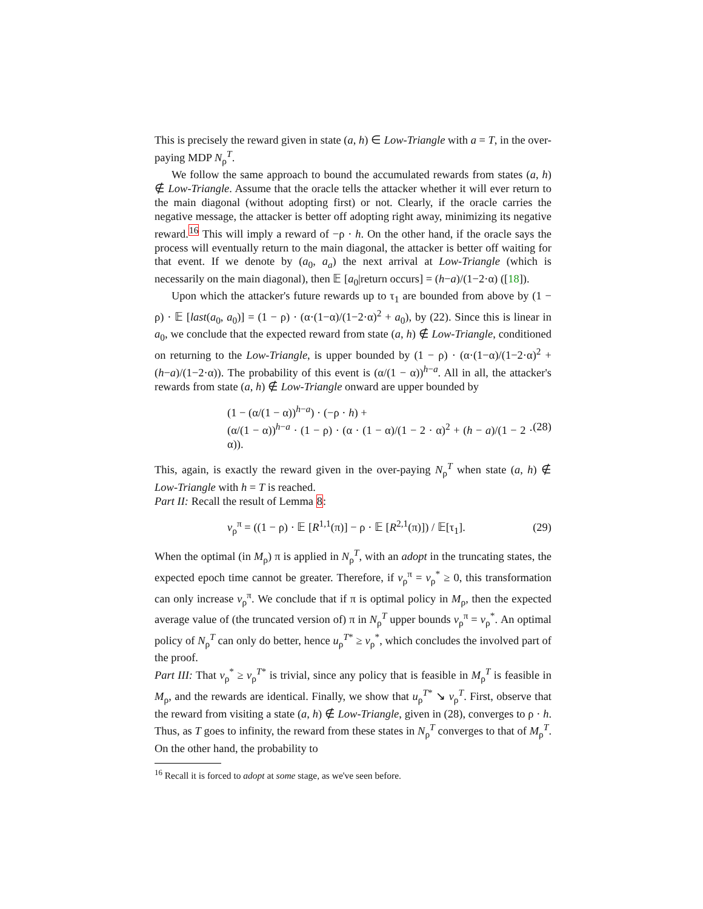This is precisely the reward given in state (a, h) ∈ Low-Triangle with a = T, in the over-paying MDP N<sub>ρ</sub><sup>T</sup>.
We follow the same approach to bound the accumulated rewards from states (a, h) ∉ Low-Triangle. Assume that the oracle tells the attacker whether it will ever return to the main diagonal (without adopting first) or not. Clearly, if the oracle carries the negative message, the attacker is better off adopting right away, minimizing its negative reward.<sup>16</sup> This will imply a reward of −ρ · h. On the other hand, if the oracle says the process will eventually return to the main diagonal, the attacker is better off waiting for that event. If we denote by (a<sub>0</sub>, a<sub>a</sub>) the next arrival at Low-Triangle (which is necessarily on the main diagonal), then 𝔼 [a<sub>0</sub>|return occurs] = (h−a)/(1−2·α) ([18]).
Upon which the attacker's future rewards up to τ<sub>1</sub> are bounded from above by (1 − ρ) · 𝔼 [last(a<sub>0</sub>, a<sub>0</sub>)] = (1 − ρ) · (α·(1−α)/(1−2·α)<sup>2</sup> + a<sub>0</sub>), by (22). Since this is linear in a<sub>0</sub>, we conclude that the expected reward from state (a, h) ∉ Low-Triangle, conditioned on returning to the Low-Triangle, is upper bounded by (1 − ρ) · (α·(1−α)/(1−2·α)<sup>2</sup> + (h−a)/(1−2·α)). The probability of this event is (α/(1 − α))<sup>h−a</sup>. All in all, the attacker's rewards from state (a, h) ∉ Low-Triangle onward are upper bounded by
(1 − (α/(1 − α))<sup>h−a</sup>) · (−ρ · h) +
(α/(1 − α))<sup>h−a</sup> · (1 − ρ) · (α · (1 − α)/(1 − 2 · α)<sup>2</sup> + (h − a)/(1 − 2 · α)).
(28)
This, again, is exactly the reward given in the over-paying N<sub>ρ</sub><sup>T</sup> when state (a, h) ∉ Low-Triangle with h = T is reached.
Part II: Recall the result of Lemma 8:
v<sub>ρ</sub><sup>π</sup> = ((1 − ρ) · 𝔼 [R<sup>1,1</sup>(π)] − ρ · 𝔼 [R<sup>2,1</sup>(π)]) / 𝔼[τ<sub>1</sub>].
(29)
When the optimal (in M<sub>ρ</sub>) π is applied in N<sub>ρ</sub><sup>T</sup>, with an adopt in the truncating states, the expected epoch time cannot be greater. Therefore, if v<sub>ρ</sub><sup>π</sup> = v<sub>ρ</sub><sup>*</sup> ≥ 0, this transformation can only increase v<sub>ρ</sub><sup>π</sup>. We conclude that if π is optimal policy in M<sub>ρ</sub>, then the expected average value of (the truncated version of) π in N<sub>ρ</sub><sup>T</sup> upper bounds v<sub>ρ</sub><sup>π</sup> = v<sub>ρ</sub><sup>*</sup>. An optimal policy of N<sub>ρ</sub><sup>T</sup> can only do better, hence u<sub>ρ</sub><sup>T*</sup> ≥ v<sub>ρ</sub><sup>*</sup>, which concludes the involved part of the proof.
Part III: That v<sub>ρ</sub><sup>*</sup> ≥ v<sub>ρ</sub><sup>T*</sup> is trivial, since any policy that is feasible in M<sub>ρ</sub><sup>T</sup> is feasible in M<sub>ρ</sub>, and the rewards are identical. Finally, we show that u<sub>ρ</sub><sup>T*</sup> ↘ v<sub>ρ</sub><sup>T</sup>. First, observe that the reward from visiting a state (a, h) ∉ Low-Triangle, given in (28), converges to ρ · h. Thus, as T goes to infinity, the reward from these states in N<sub>ρ</sub><sup>T</sup> converges to that of M<sub>ρ</sub><sup>T</sup>. On the other hand, the probability to
<sup>16</sup> Recall it is forced to adopt at some stage, as we've seen before.